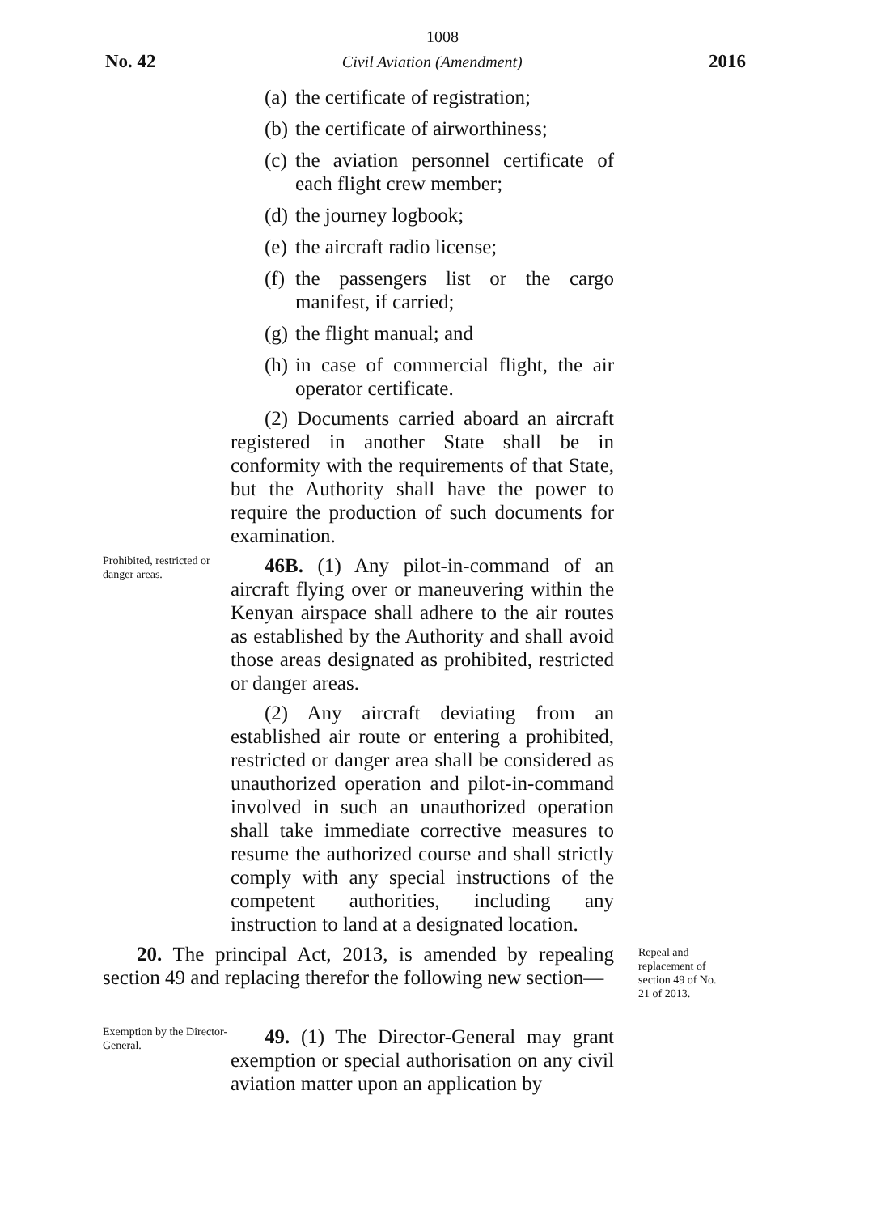1008
No. 42 Civil Aviation (Amendment) 2016
(a) the certificate of registration;
(b) the certificate of airworthiness;
(c) the aviation personnel certificate of each flight crew member;
(d) the journey logbook;
(e) the aircraft radio license;
(f) the passengers list or the cargo manifest, if carried;
(g) the flight manual; and
(h) in case of commercial flight, the air operator certificate.
(2) Documents carried aboard an aircraft registered in another State shall be in conformity with the requirements of that State, but the Authority shall have the power to require the production of such documents for examination.
Prohibited, restricted or danger areas.
46B. (1) Any pilot-in-command of an aircraft flying over or maneuvering within the Kenyan airspace shall adhere to the air routes as established by the Authority and shall avoid those areas designated as prohibited, restricted or danger areas.
(2) Any aircraft deviating from an established air route or entering a prohibited, restricted or danger area shall be considered as unauthorized operation and pilot-in-command involved in such an unauthorized operation shall take immediate corrective measures to resume the authorized course and shall strictly comply with any special instructions of the competent authorities, including any instruction to land at a designated location.
20. The principal Act, 2013, is amended by repealing section 49 and replacing therefor the following new section—
Repeal and replacement of section 49 of No. 21 of 2013.
Exemption by the Director-General.
49. (1) The Director-General may grant exemption or special authorisation on any civil aviation matter upon an application by